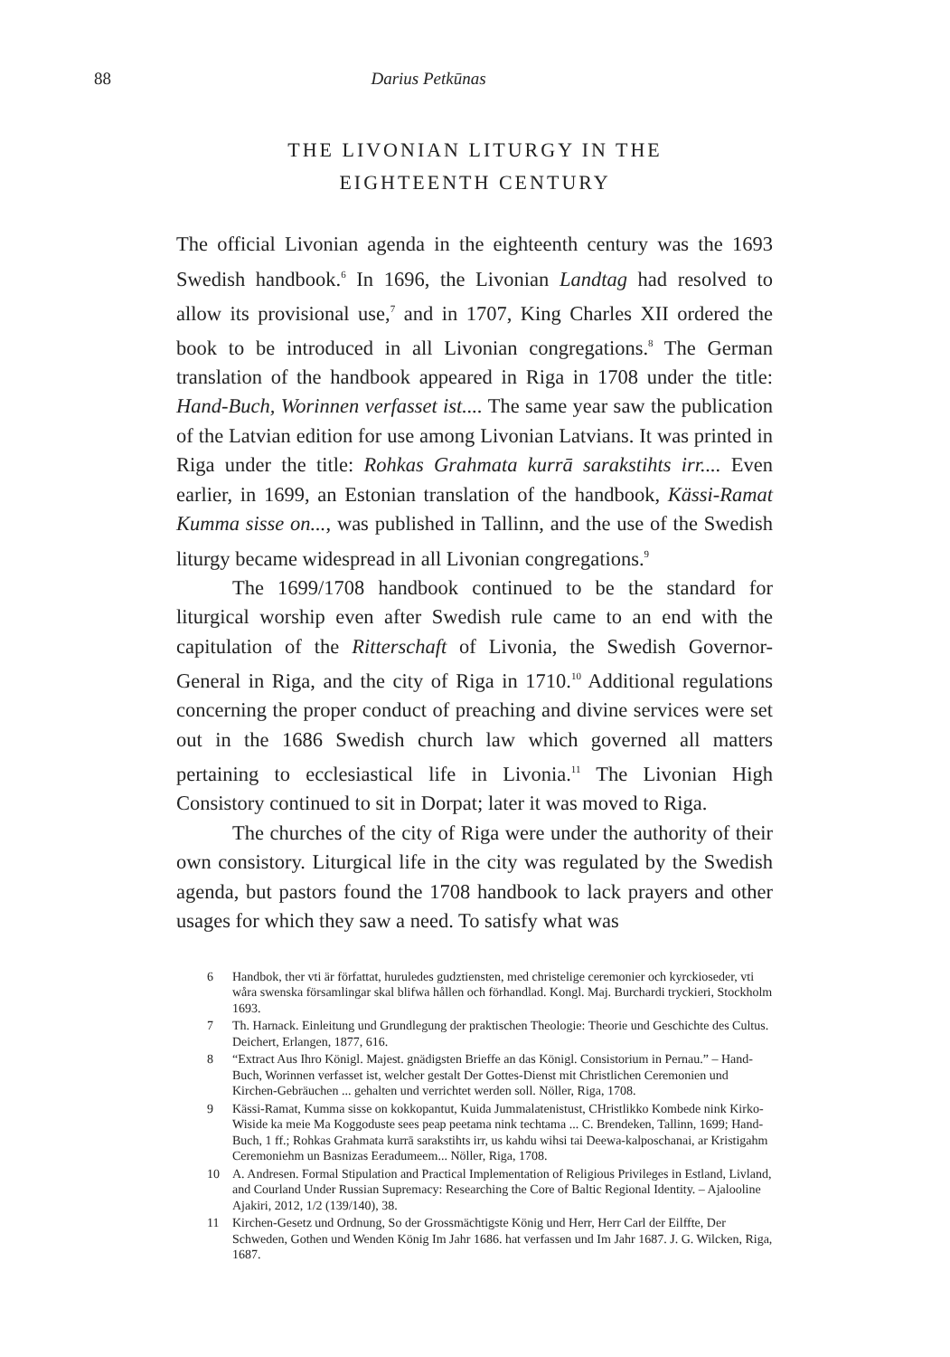88 Darius Petkūnas
THE LIVONIAN LITURGY IN THE
EIGHTEENTH CENTURY
The official Livonian agenda in the eighteenth century was the 1693 Swedish handbook.<sup>6</sup> In 1696, the Livonian Landtag had resolved to allow its provisional use,<sup>7</sup> and in 1707, King Charles XII ordered the book to be introduced in all Livonian congregations.<sup>8</sup> The German translation of the handbook appeared in Riga in 1708 under the title: Hand-Buch, Worinnen verfasset ist.... The same year saw the publication of the Latvian edition for use among Livonian Latvians. It was printed in Riga under the title: Rohkas Grahmata kurrā sarakstihts irr.... Even earlier, in 1699, an Estonian translation of the handbook, Kässi-Ramat Kumma sisse on..., was published in Tallinn, and the use of the Swedish liturgy became widespread in all Livonian congregations.<sup>9</sup>
The 1699/1708 handbook continued to be the standard for liturgical worship even after Swedish rule came to an end with the capitulation of the Ritterschaft of Livonia, the Swedish Governor-General in Riga, and the city of Riga in 1710.<sup>10</sup> Additional regulations concerning the proper conduct of preaching and divine services were set out in the 1686 Swedish church law which governed all matters pertaining to ecclesiastical life in Livonia.<sup>11</sup> The Livonian High Consistory continued to sit in Dorpat; later it was moved to Riga.
The churches of the city of Riga were under the authority of their own consistory. Liturgical life in the city was regulated by the Swedish agenda, but pastors found the 1708 handbook to lack prayers and other usages for which they saw a need. To satisfy what was
6 Handbok, ther vti är författat, huruledes gudztiensten, med christelige ceremonier och kyrckioseder, vti wåra swenska församlingar skal blifwa hållen och förhandlad. Kongl. Maj. Burchardi tryckieri, Stockholm 1693.
7 Th. Harnack. Einleitung und Grundlegung der praktischen Theologie: Theorie und Geschichte des Cultus. Deichert, Erlangen, 1877, 616.
8 “Extract Aus Ihro Königl. Majest. gnädigsten Brieffe an das Königl. Consistorium in Pernau.” – Hand-Buch, Worinnen verfasset ist, welcher gestalt Der Gottes-Dienst mit Christlichen Ceremonien und Kirchen-Gebräuchen ... gehalten und verrichtet werden soll. Nöller, Riga, 1708.
9 Kässi-Ramat, Kumma sisse on kokkopantut, Kuida Jummalatenistust, CHristlikko Kombede nink Kirko-Wiside ka meie Ma Koggoduste sees peap peetama nink techtama ... C. Brendeken, Tallinn, 1699; Hand-Buch, 1 ff.; Rohkas Grahmata kurrā sarakstihts irr, us kahdu wihsi tai Deewa-kalposchanai, ar Kristigahm Ceremoniehm un Basnizas Eeradumeem... Nöller, Riga, 1708.
10 A. Andresen. Formal Stipulation and Practical Implementation of Religious Privileges in Estland, Livland, and Courland Under Russian Supremacy: Researching the Core of Baltic Regional Identity. – Ajalooline Ajakiri, 2012, 1/2 (139/140), 38.
11 Kirchen-Gesetz und Ordnung, So der Grossmächtigste König und Herr, Herr Carl der Eilffte, Der Schweden, Gothen und Wenden König Im Jahr 1686. hat verfassen und Im Jahr 1687. J. G. Wilcken, Riga, 1687.